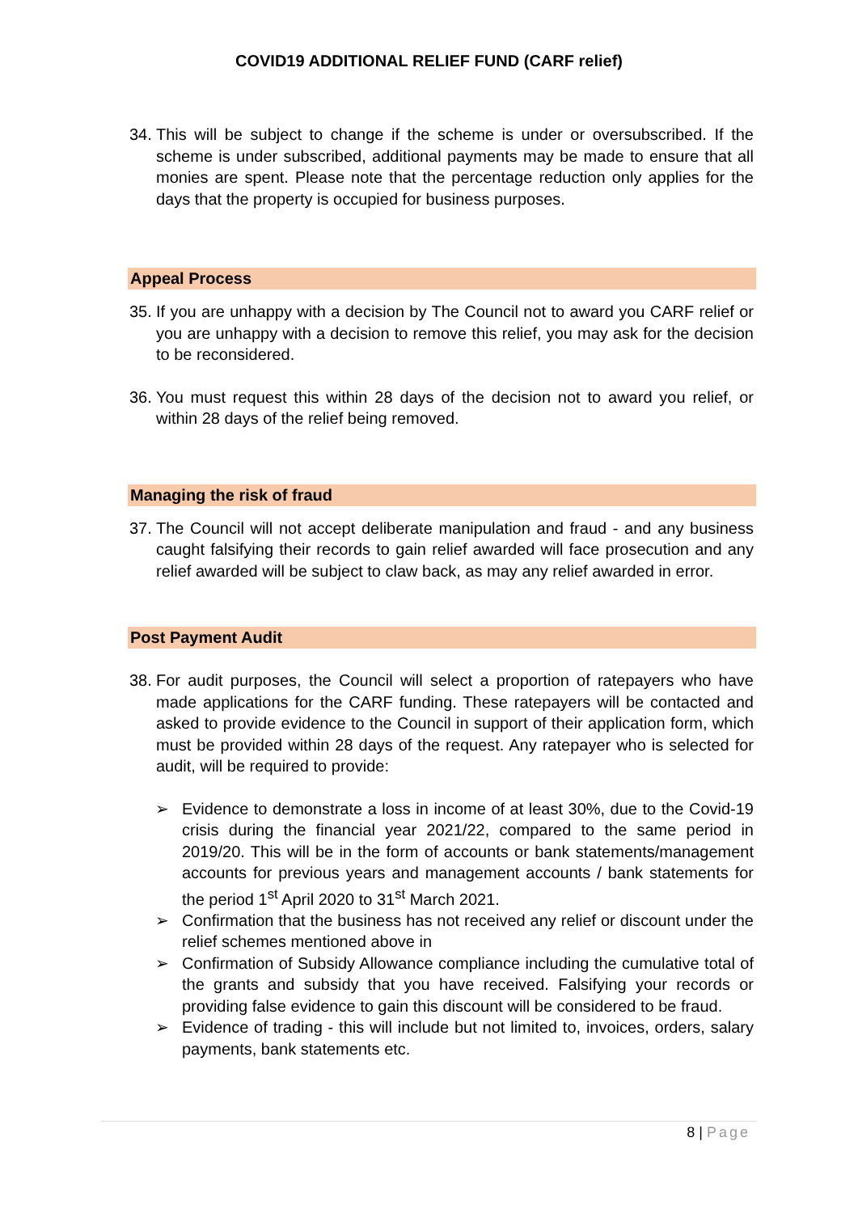COVID19 ADDITIONAL RELIEF FUND (CARF relief)
34. This will be subject to change if the scheme is under or oversubscribed. If the scheme is under subscribed, additional payments may be made to ensure that all monies are spent. Please note that the percentage reduction only applies for the days that the property is occupied for business purposes.
Appeal Process
35. If you are unhappy with a decision by The Council not to award you CARF relief or you are unhappy with a decision to remove this relief, you may ask for the decision to be reconsidered.
36. You must request this within 28 days of the decision not to award you relief, or within 28 days of the relief being removed.
Managing the risk of fraud
37. The Council will not accept deliberate manipulation and fraud - and any business caught falsifying their records to gain relief awarded will face prosecution and any relief awarded will be subject to claw back, as may any relief awarded in error.
Post Payment Audit
38. For audit purposes, the Council will select a proportion of ratepayers who have made applications for the CARF funding. These ratepayers will be contacted and asked to provide evidence to the Council in support of their application form, which must be provided within 28 days of the request. Any ratepayer who is selected for audit, will be required to provide:
➢ Evidence to demonstrate a loss in income of at least 30%, due to the Covid-19 crisis during the financial year 2021/22, compared to the same period in 2019/20. This will be in the form of accounts or bank statements/management accounts for previous years and management accounts / bank statements for the period 1<sup>st</sup> April 2020 to 31<sup>st</sup> March 2021.
➢ Confirmation that the business has not received any relief or discount under the relief schemes mentioned above in
➢ Confirmation of Subsidy Allowance compliance including the cumulative total of the grants and subsidy that you have received. Falsifying your records or providing false evidence to gain this discount will be considered to be fraud.
➢ Evidence of trading - this will include but not limited to, invoices, orders, salary payments, bank statements etc.
8 | Page